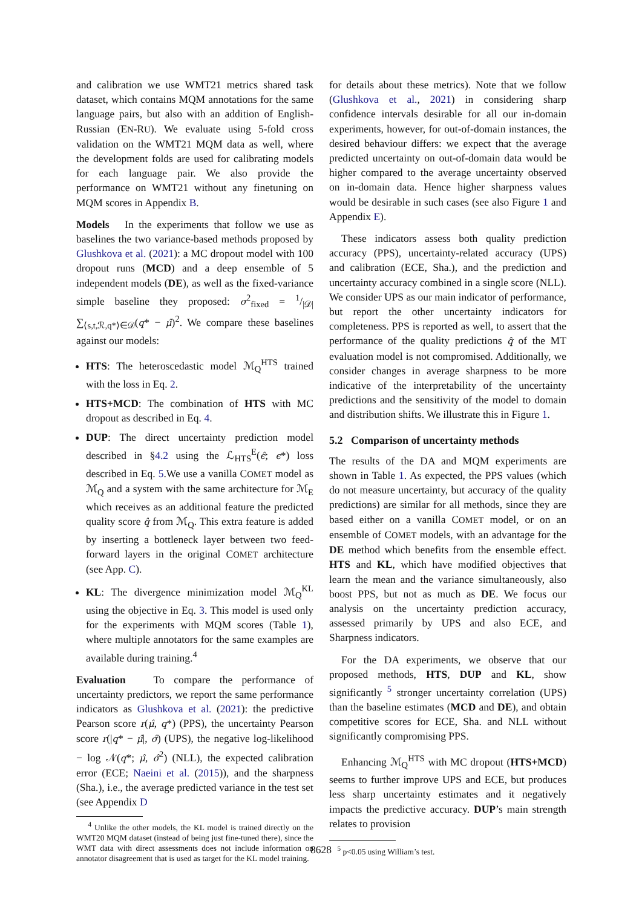and calibration we use WMT21 metrics shared task dataset, which contains MQM annotations for the same language pairs, but also with an addition of English-Russian (EN-RU). We evaluate using 5-fold cross validation on the WMT21 MQM data as well, where the development folds are used for calibrating models for each language pair. We also provide the performance on WMT21 without any finetuning on MQM scores in Appendix B.
Models In the experiments that follow we use as baselines the two variance-based methods proposed by Glushkova et al. (2021): a MC dropout model with 100 dropout runs (MCD) and a deep ensemble of 5 independent models (DE), as well as the fixed-variance simple baseline they proposed: σ<sup>2</sup><sub>fixed</sub> = 1/|𝒟| ∑<sub>⟨s,t,ℛ,q*⟩∈𝒟</sub>(q* − μ̂)<sup>2</sup>. We compare these baselines against our models:
HTS: The heteroscedastic model ℳ<sub>Q</sub><sup>HTS</sup> trained with the loss in Eq. 2.
HTS+MCD: The combination of HTS with MC dropout as described in Eq. 4.
DUP: The direct uncertainty prediction model described in §4.2 using the ℒ<sub>HTS</sub><sup>E</sup>(ϵ̂; ϵ*) loss described in Eq. 5.We use a vanilla COMET model as ℳ<sub>Q</sub> and a system with the same architecture for ℳ<sub>E</sub> which receives as an additional feature the predicted quality score q̂ from ℳ<sub>Q</sub>. This extra feature is added by inserting a bottleneck layer between two feed-forward layers in the original COMET architecture (see App. C).
KL: The divergence minimization model ℳ<sub>Q</sub><sup>KL</sup> using the objective in Eq. 3. This model is used only for the experiments with MQM scores (Table 1), where multiple annotators for the same examples are available during training.<sup>4</sup>
Evaluation To compare the performance of uncertainty predictors, we report the same performance indicators as Glushkova et al. (2021): the predictive Pearson score r(μ̂, q*) (PPS), the uncertainty Pearson score r(|q* − μ̂|, σ̂) (UPS), the negative log-likelihood − log 𝒩(q*; μ̂, σ̂<sup>2</sup>) (NLL), the expected calibration error (ECE; Naeini et al. (2015)), and the sharpness (Sha.), i.e., the average predicted variance in the test set (see Appendix D
<sup>4</sup> Unlike the other models, the KL model is trained directly on the WMT20 MQM dataset (instead of being just fine-tuned there), since the WMT data with direct assessments does not include information on annotator disagreement that is used as target for the KL model training.
for details about these metrics). Note that we follow (Glushkova et al., 2021) in considering sharp confidence intervals desirable for all our in-domain experiments, however, for out-of-domain instances, the desired behaviour differs: we expect that the average predicted uncertainty on out-of-domain data would be higher compared to the average uncertainty observed on in-domain data. Hence higher sharpness values would be desirable in such cases (see also Figure 1 and Appendix E).
These indicators assess both quality prediction accuracy (PPS), uncertainty-related accuracy (UPS) and calibration (ECE, Sha.), and the prediction and uncertainty accuracy combined in a single score (NLL). We consider UPS as our main indicator of performance, but report the other uncertainty indicators for completeness. PPS is reported as well, to assert that the performance of the quality predictions q̂ of the MT evaluation model is not compromised. Additionally, we consider changes in average sharpness to be more indicative of the interpretability of the uncertainty predictions and the sensitivity of the model to domain and distribution shifts. We illustrate this in Figure 1.
5.2 Comparison of uncertainty methods
The results of the DA and MQM experiments are shown in Table 1. As expected, the PPS values (which do not measure uncertainty, but accuracy of the quality predictions) are similar for all methods, since they are based either on a vanilla COMET model, or on an ensemble of COMET models, with an advantage for the DE method which benefits from the ensemble effect. HTS and KL, which have modified objectives that learn the mean and the variance simultaneously, also boost PPS, but not as much as DE. We focus our analysis on the uncertainty prediction accuracy, assessed primarily by UPS and also ECE, and Sharpness indicators.
For the DA experiments, we observe that our proposed methods, HTS, DUP and KL, show significantly <sup>5</sup> stronger uncertainty correlation (UPS) than the baseline estimates (MCD and DE), and obtain competitive scores for ECE, Sha. and NLL without significantly compromising PPS.
Enhancing ℳ<sub>Q</sub><sup>HTS</sup> with MC dropout (HTS+MCD) seems to further improve UPS and ECE, but produces less sharp uncertainty estimates and it negatively impacts the predictive accuracy. DUP’s main strength relates to provision
<sup>5</sup> p<0.05 using William’s test.
8628